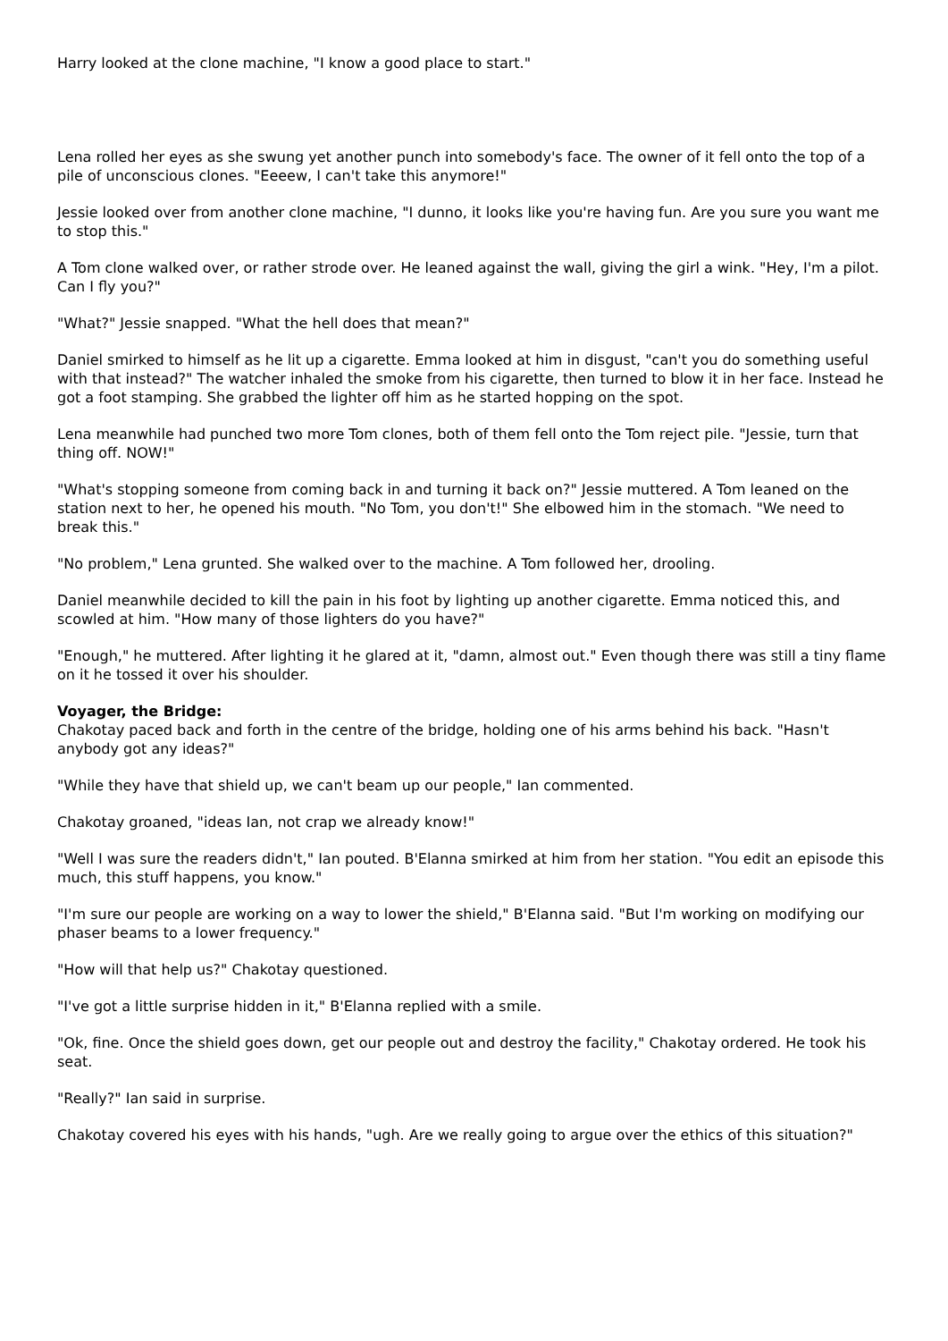Harry looked at the clone machine, "I know a good place to start."
Lena rolled her eyes as she swung yet another punch into somebody's face. The owner of it fell onto the top of a pile of unconscious clones. "Eeeew, I can't take this anymore!"
Jessie looked over from another clone machine, "I dunno, it looks like you're having fun. Are you sure you want me to stop this."
A Tom clone walked over, or rather strode over. He leaned against the wall, giving the girl a wink. "Hey, I'm a pilot. Can I fly you?"
"What?" Jessie snapped. "What the hell does that mean?"
Daniel smirked to himself as he lit up a cigarette. Emma looked at him in disgust, "can't you do something useful with that instead?" The watcher inhaled the smoke from his cigarette, then turned to blow it in her face. Instead he got a foot stamping. She grabbed the lighter off him as he started hopping on the spot.
Lena meanwhile had punched two more Tom clones, both of them fell onto the Tom reject pile. "Jessie, turn that thing off. NOW!"
"What's stopping someone from coming back in and turning it back on?" Jessie muttered. A Tom leaned on the station next to her, he opened his mouth. "No Tom, you don't!" She elbowed him in the stomach. "We need to break this."
"No problem," Lena grunted. She walked over to the machine. A Tom followed her, drooling.
Daniel meanwhile decided to kill the pain in his foot by lighting up another cigarette. Emma noticed this, and scowled at him. "How many of those lighters do you have?"
"Enough," he muttered. After lighting it he glared at it, "damn, almost out." Even though there was still a tiny flame on it he tossed it over his shoulder.
Voyager, the Bridge:
Chakotay paced back and forth in the centre of the bridge, holding one of his arms behind his back. "Hasn't anybody got any ideas?"
"While they have that shield up, we can't beam up our people," Ian commented.
Chakotay groaned, "ideas Ian, not crap we already know!"
"Well I was sure the readers didn't," Ian pouted. B'Elanna smirked at him from her station. "You edit an episode this much, this stuff happens, you know."
"I'm sure our people are working on a way to lower the shield," B'Elanna said. "But I'm working on modifying our phaser beams to a lower frequency."
"How will that help us?" Chakotay questioned.
"I've got a little surprise hidden in it," B'Elanna replied with a smile.
"Ok, fine. Once the shield goes down, get our people out and destroy the facility," Chakotay ordered. He took his seat.
"Really?" Ian said in surprise.
Chakotay covered his eyes with his hands, "ugh. Are we really going to argue over the ethics of this situation?"